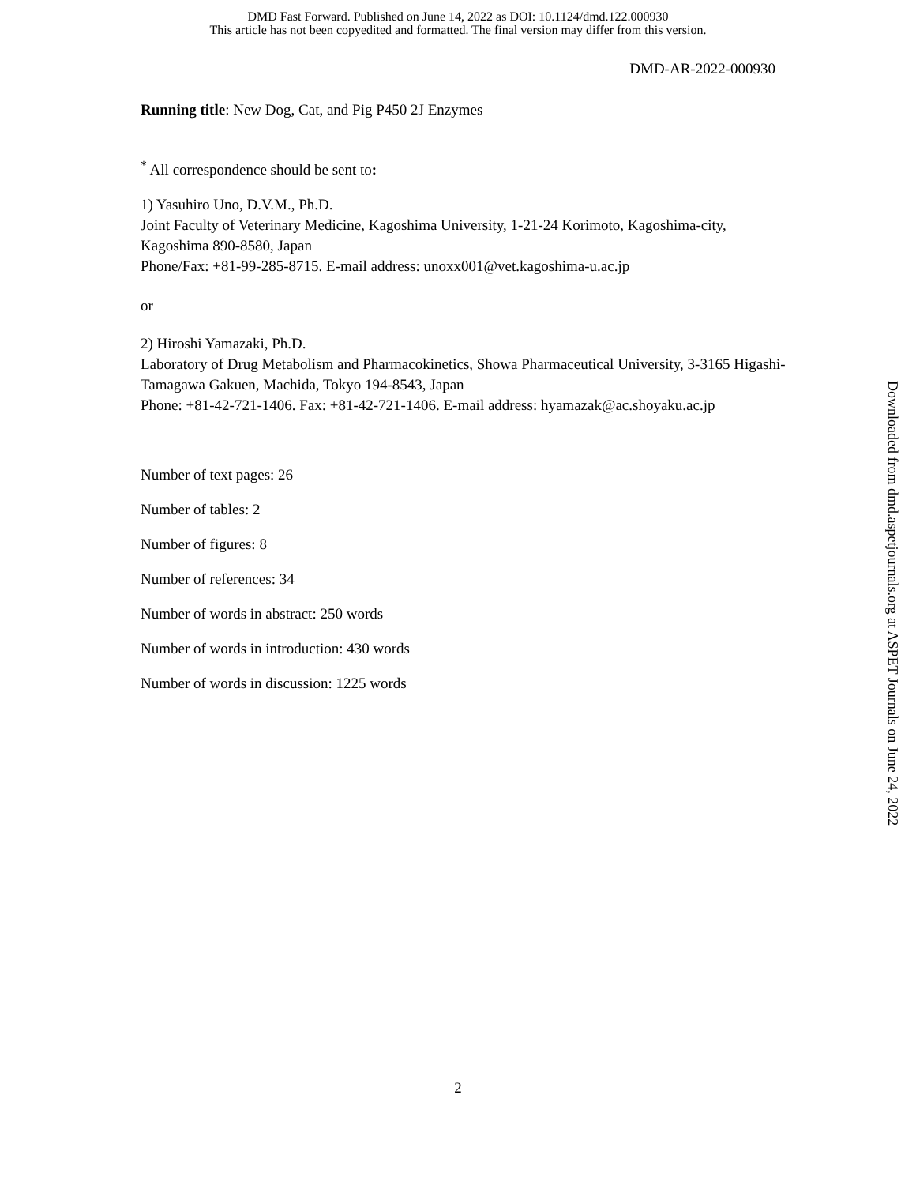DMD Fast Forward. Published on June 14, 2022 as DOI: 10.1124/dmd.122.000930
This article has not been copyedited and formatted. The final version may differ from this version.
DMD-AR-2022-000930
Running title: New Dog, Cat, and Pig P450 2J Enzymes
<sup>*</sup> All correspondence should be sent to:
1) Yasuhiro Uno, D.V.M., Ph.D.
Joint Faculty of Veterinary Medicine, Kagoshima University, 1-21-24 Korimoto, Kagoshima-city, Kagoshima 890-8580, Japan
Phone/Fax: +81-99-285-8715. E-mail address: unoxx001@vet.kagoshima-u.ac.jp
or
2) Hiroshi Yamazaki, Ph.D.
Laboratory of Drug Metabolism and Pharmacokinetics, Showa Pharmaceutical University, 3-3165 Higashi-Tamagawa Gakuen, Machida, Tokyo 194-8543, Japan
Phone: +81-42-721-1406. Fax: +81-42-721-1406. E-mail address: hyamazak@ac.shoyaku.ac.jp
Number of text pages: 26
Number of tables: 2
Number of figures: 8
Number of references: 34
Number of words in abstract: 250 words
Number of words in introduction: 430 words
Number of words in discussion: 1225 words
Downloaded from dmd.aspetjournals.org at ASPET Journals on June 24, 2022
2